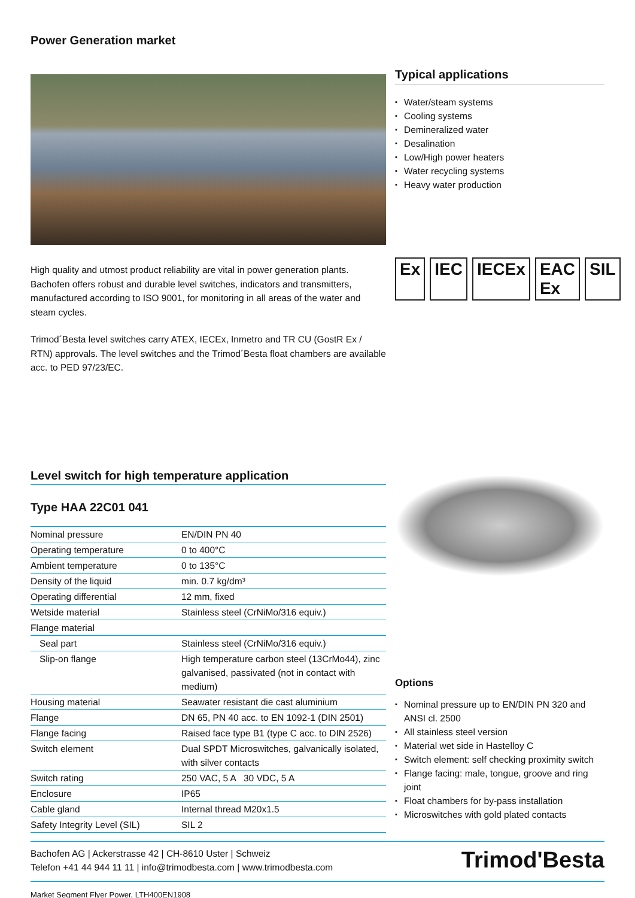Power Generation market
High quality and utmost product reliability are vital in power generation plants. Bachofen offers robust and durable level switches, indicators and transmitters, manufactured according to ISO 9001, for monitoring in all areas of the water and steam cycles.
Trimod´Besta level switches carry ATEX, IECEx, Inmetro and TR CU (GostR Ex / RTN) approvals. The level switches and the Trimod´Besta float chambers are available acc. to PED 97/23/EC.
Typical applications
Water/steam systems
Cooling systems
Demineralized water
Desalination
Low/High power heaters
Water recycling systems
Heavy water production
Ex IEC IECEx EAC Ex SIL
Level switch for high temperature application
Type HAA 22C01 041
| Nominal pressure | EN/DIN PN 40 |
| Operating temperature | 0 to 400°C |
| Ambient temperature | 0 to 135°C |
| Density of the liquid | min. 0.7 kg/dm³ |
| Operating differential | 12 mm, fixed |
| Wetside material | Stainless steel (CrNiMo/316 equiv.) |
| Flange material | |
| Seal part | Stainless steel (CrNiMo/316 equiv.) |
| Slip-on flange | High temperature carbon steel (13CrMo44), zinc galvanised, passivated (not in contact with medium) |
| Housing material | Seawater resistant die cast aluminium |
| Flange | DN 65, PN 40 acc. to EN 1092-1 (DIN 2501) |
| Flange facing | Raised face type B1 (type C acc. to DIN 2526) |
| Switch element | Dual SPDT Microswitches, galvanically isolated, with silver contacts |
| Switch rating | 250 VAC, 5 A 30 VDC, 5 A |
| Enclosure | IP65 |
| Cable gland | Internal thread M20x1.5 |
| Safety Integrity Level (SIL) | SIL 2 |
Options
Nominal pressure up to EN/DIN PN 320 and ANSI cl. 2500
All stainless steel version
Material wet side in Hastelloy C
Switch element: self checking proximity switch
Flange facing: male, tongue, groove and ring joint
Float chambers for by-pass installation
Microswitches with gold plated contacts
Bachofen AG | Ackerstrasse 42 | CH-8610 Uster | Schweiz
Telefon +41 44 944 11 11 | info@trimodbesta.com | www.trimodbesta.com
Trimod'Besta
Market Segment Flyer Power, LTH400EN1908